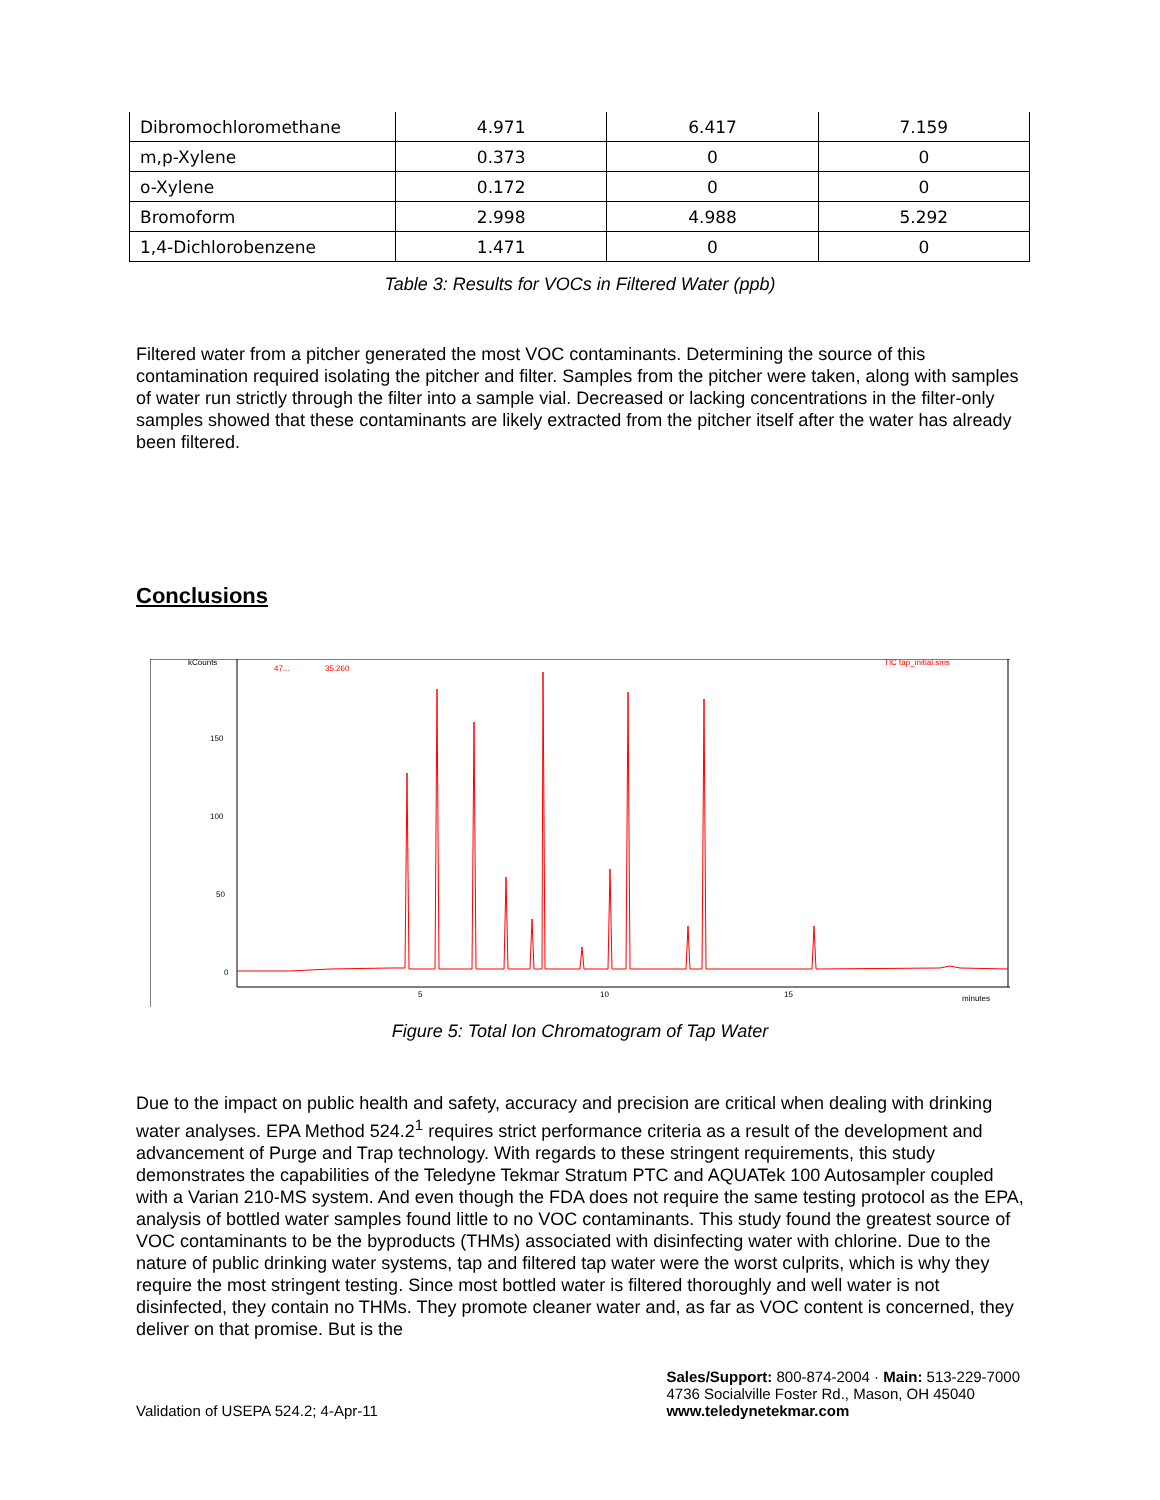| Dibromochloromethane | 4.971 | 6.417 | 7.159 |
| m,p-Xylene | 0.373 | 0 | 0 |
| o-Xylene | 0.172 | 0 | 0 |
| Bromoform | 2.998 | 4.988 | 5.292 |
| 1,4-Dichlorobenzene | 1.471 | 0 | 0 |
Table 3: Results for VOCs in Filtered Water (ppb)
Filtered water from a pitcher generated the most VOC contaminants. Determining the source of this contamination required isolating the pitcher and filter. Samples from the pitcher were taken, along with samples of water run strictly through the filter into a sample vial. Decreased or lacking concentrations in the filter-only samples showed that these contaminants are likely extracted from the pitcher itself after the water has already been filtered.
Conclusions
kCounts
150
100
50
0
5
10
15
minutes
47...
35:260
TIC tap_initial.sms
Figure 5: Total Ion Chromatogram of Tap Water
Due to the impact on public health and safety, accuracy and precision are critical when dealing with drinking water analyses. EPA Method 524.2<sup>1</sup> requires strict performance criteria as a result of the development and advancement of Purge and Trap technology. With regards to these stringent requirements, this study demonstrates the capabilities of the Teledyne Tekmar Stratum PTC and AQUATek 100 Autosampler coupled with a Varian 210-MS system. And even though the FDA does not require the same testing protocol as the EPA, analysis of bottled water samples found little to no VOC contaminants. This study found the greatest source of VOC contaminants to be the byproducts (THMs) associated with disinfecting water with chlorine. Due to the nature of public drinking water systems, tap and filtered tap water were the worst culprits, which is why they require the most stringent testing. Since most bottled water is filtered thoroughly and well water is not disinfected, they contain no THMs. They promote cleaner water and, as far as VOC content is concerned, they deliver on that promise. But is the
Validation of USEPA 524.2; 4-Apr-11
Sales/Support: 800-874-2004 · Main: 513-229-7000
4736 Socialville Foster Rd., Mason, OH 45040
www.teledynetekmar.com